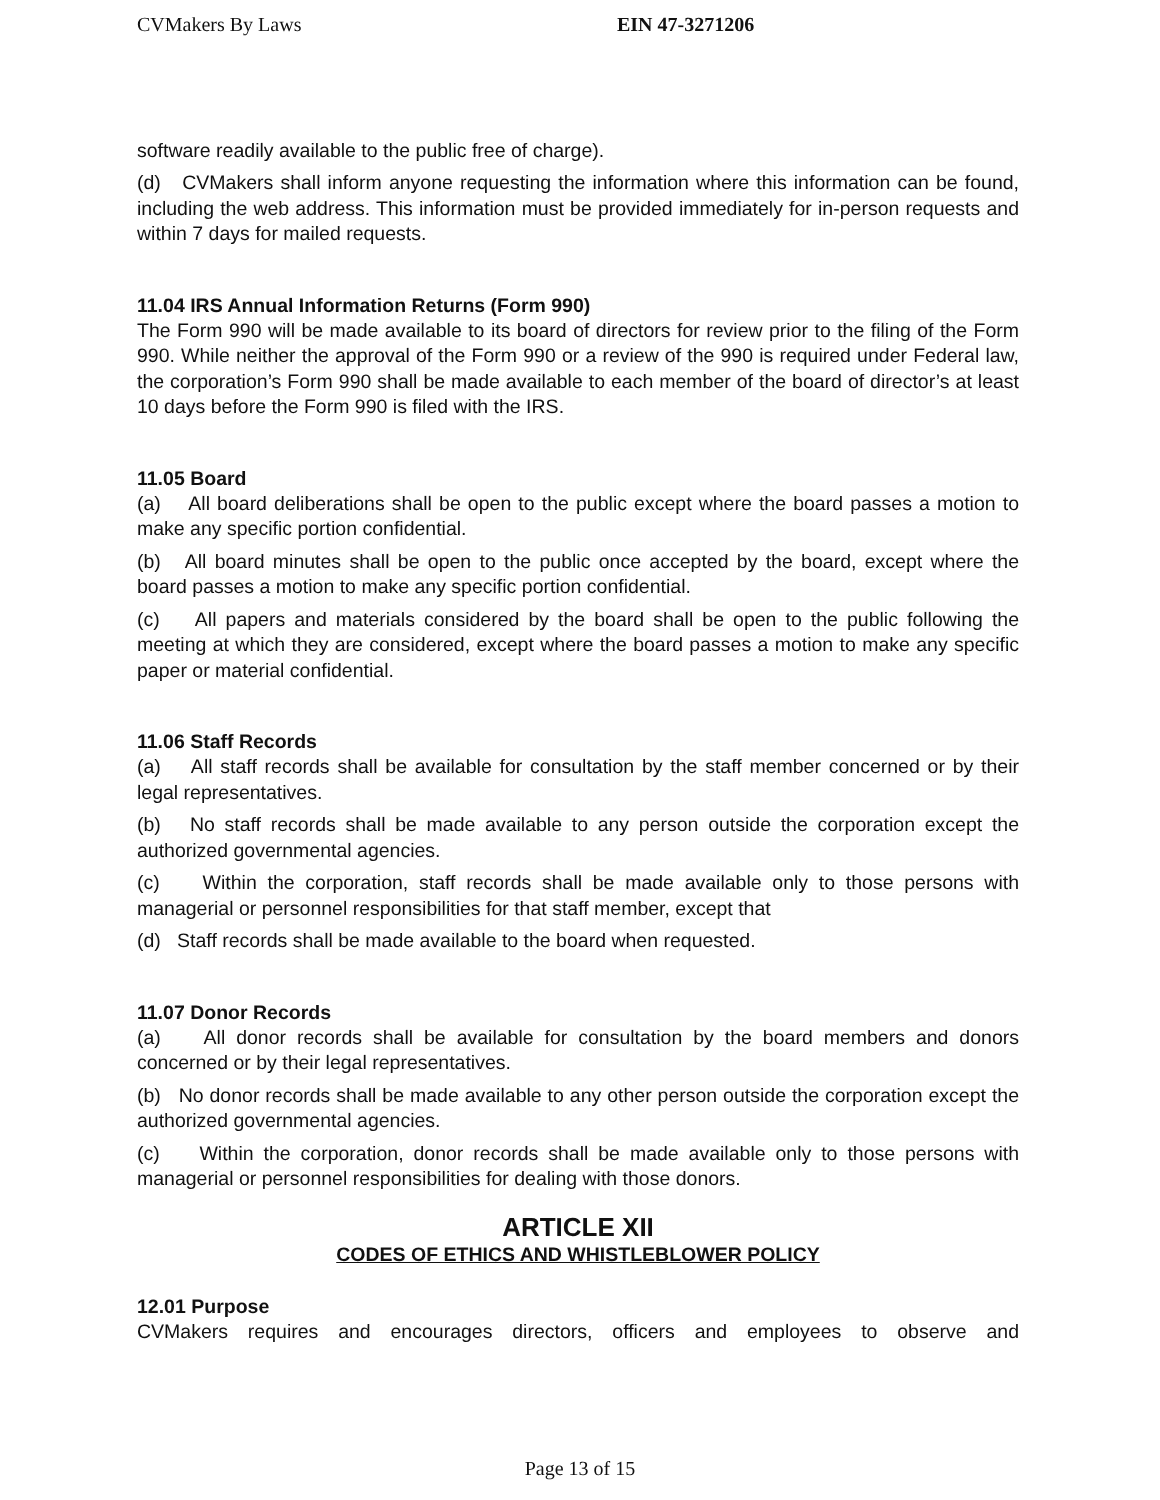CVMakers By Laws EIN 47-3271206
software readily available to the public free of charge).
(d) CVMakers shall inform anyone requesting the information where this information can be found, including the web address. This information must be provided immediately for in-person requests and within 7 days for mailed requests.
11.04 IRS Annual Information Returns (Form 990)
The Form 990 will be made available to its board of directors for review prior to the filing of the Form 990. While neither the approval of the Form 990 or a review of the 990 is required under Federal law, the corporation’s Form 990 shall be made available to each member of the board of director’s at least 10 days before the Form 990 is filed with the IRS.
11.05 Board
(a) All board deliberations shall be open to the public except where the board passes a motion to make any specific portion confidential.
(b) All board minutes shall be open to the public once accepted by the board, except where the board passes a motion to make any specific portion confidential.
(c) All papers and materials considered by the board shall be open to the public following the meeting at which they are considered, except where the board passes a motion to make any specific paper or material confidential.
11.06 Staff Records
(a) All staff records shall be available for consultation by the staff member concerned or by their legal representatives.
(b) No staff records shall be made available to any person outside the corporation except the authorized governmental agencies.
(c) Within the corporation, staff records shall be made available only to those persons with managerial or personnel responsibilities for that staff member, except that
(d) Staff records shall be made available to the board when requested.
11.07 Donor Records
(a) All donor records shall be available for consultation by the board members and donors concerned or by their legal representatives.
(b) No donor records shall be made available to any other person outside the corporation except the authorized governmental agencies.
(c) Within the corporation, donor records shall be made available only to those persons with managerial or personnel responsibilities for dealing with those donors.
ARTICLE XII
CODES OF ETHICS AND WHISTLEBLOWER POLICY
12.01 Purpose
CVMakers requires and encourages directors, officers and employees to observe and
Page 13 of 15